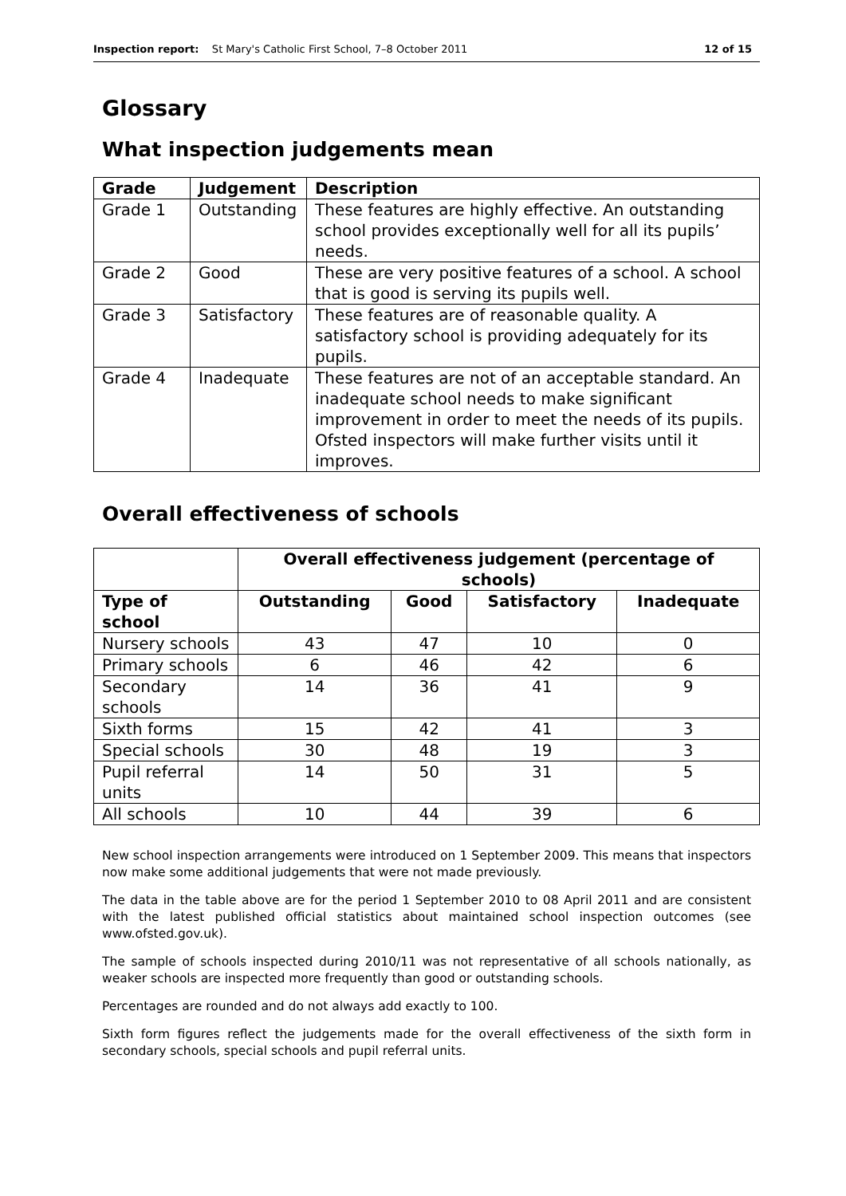Inspection report: St Mary's Catholic First School, 7–8 October 2011 12 of 15
Glossary
What inspection judgements mean
| Grade | Judgement | Description |
| --- | --- | --- |
| Grade 1 | Outstanding | These features are highly effective. An outstanding school provides exceptionally well for all its pupils’ needs. |
| Grade 2 | Good | These are very positive features of a school. A school that is good is serving its pupils well. |
| Grade 3 | Satisfactory | These features are of reasonable quality. A satisfactory school is providing adequately for its pupils. |
| Grade 4 | Inadequate | These features are not of an acceptable standard. An inadequate school needs to make significant improvement in order to meet the needs of its pupils. Ofsted inspectors will make further visits until it improves. |
Overall effectiveness of schools
| | Overall effectiveness judgement (percentage of schools) | | | |
| Type of school | Outstanding | Good | Satisfactory | Inadequate |
| Nursery schools | 43 | 47 | 10 | 0 |
| Primary schools | 6 | 46 | 42 | 6 |
| Secondary schools | 14 | 36 | 41 | 9 |
| Sixth forms | 15 | 42 | 41 | 3 |
| Special schools | 30 | 48 | 19 | 3 |
| Pupil referral units | 14 | 50 | 31 | 5 |
| All schools | 10 | 44 | 39 | 6 |
New school inspection arrangements were introduced on 1 September 2009. This means that inspectors now make some additional judgements that were not made previously.
The data in the table above are for the period 1 September 2010 to 08 April 2011 and are consistent with the latest published official statistics about maintained school inspection outcomes (see www.ofsted.gov.uk).
The sample of schools inspected during 2010/11 was not representative of all schools nationally, as weaker schools are inspected more frequently than good or outstanding schools.
Percentages are rounded and do not always add exactly to 100.
Sixth form figures reflect the judgements made for the overall effectiveness of the sixth form in secondary schools, special schools and pupil referral units.